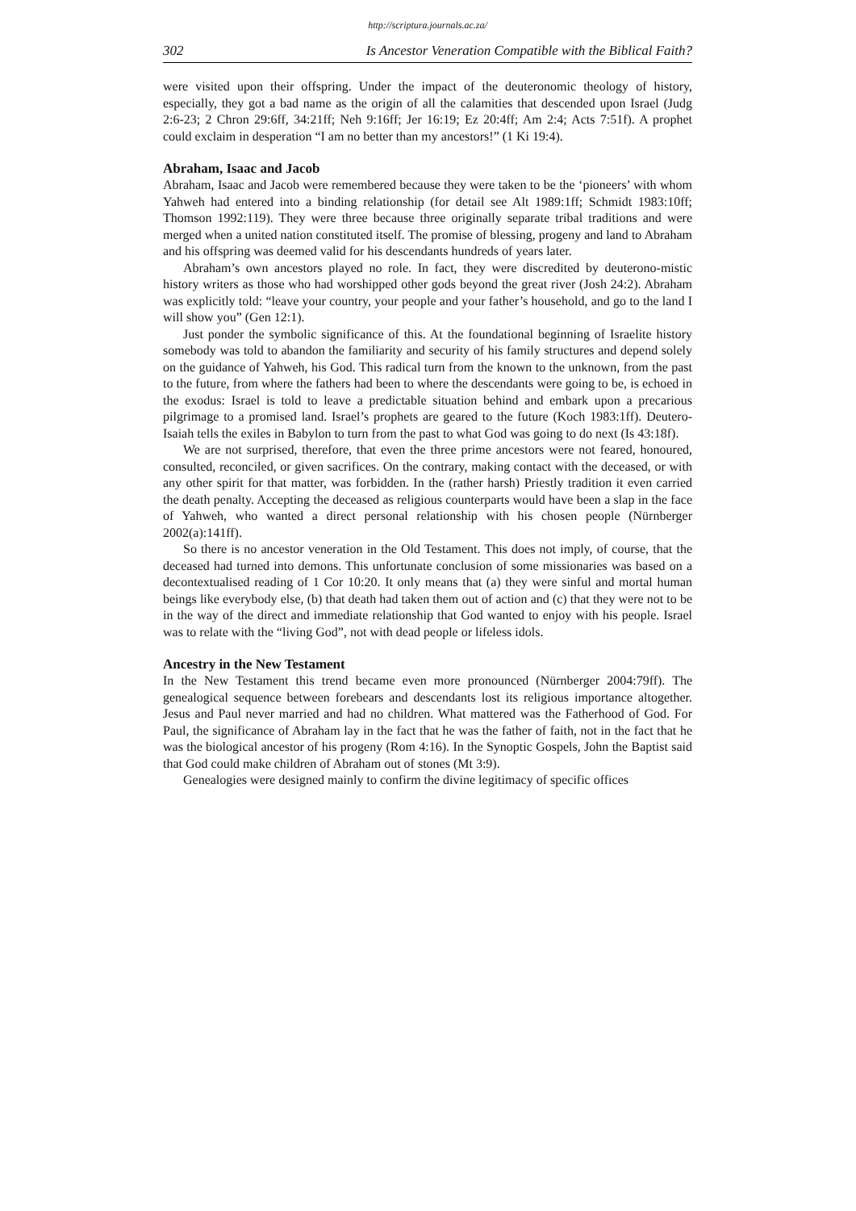http://scriptura.journals.ac.za/
302 Is Ancestor Veneration Compatible with the Biblical Faith?
were visited upon their offspring. Under the impact of the deuteronomic theology of history, especially, they got a bad name as the origin of all the calamities that descended upon Israel (Judg 2:6-23; 2 Chron 29:6ff, 34:21ff; Neh 9:16ff; Jer 16:19; Ez 20:4ff; Am 2:4; Acts 7:51f). A prophet could exclaim in desperation “I am no better than my ancestors!” (1 Ki 19:4).
Abraham, Isaac and Jacob
Abraham, Isaac and Jacob were remembered because they were taken to be the ‘pioneers’ with whom Yahweh had entered into a binding relationship (for detail see Alt 1989:1ff; Schmidt 1983:10ff; Thomson 1992:119). They were three because three originally separate tribal traditions and were merged when a united nation constituted itself. The promise of blessing, progeny and land to Abraham and his offspring was deemed valid for his descendants hundreds of years later.
Abraham’s own ancestors played no role. In fact, they were discredited by deuterono-mistic history writers as those who had worshipped other gods beyond the great river (Josh 24:2). Abraham was explicitly told: “leave your country, your people and your father’s household, and go to the land I will show you” (Gen 12:1).
Just ponder the symbolic significance of this. At the foundational beginning of Israelite history somebody was told to abandon the familiarity and security of his family structures and depend solely on the guidance of Yahweh, his God. This radical turn from the known to the unknown, from the past to the future, from where the fathers had been to where the descendants were going to be, is echoed in the exodus: Israel is told to leave a predictable situation behind and embark upon a precarious pilgrimage to a promised land. Israel’s prophets are geared to the future (Koch 1983:1ff). Deutero-Isaiah tells the exiles in Babylon to turn from the past to what God was going to do next (Is 43:18f).
We are not surprised, therefore, that even the three prime ancestors were not feared, honoured, consulted, reconciled, or given sacrifices. On the contrary, making contact with the deceased, or with any other spirit for that matter, was forbidden. In the (rather harsh) Priestly tradition it even carried the death penalty. Accepting the deceased as religious counterparts would have been a slap in the face of Yahweh, who wanted a direct personal relationship with his chosen people (Nürnberger 2002(a):141ff).
So there is no ancestor veneration in the Old Testament. This does not imply, of course, that the deceased had turned into demons. This unfortunate conclusion of some missionaries was based on a decontextualised reading of 1 Cor 10:20. It only means that (a) they were sinful and mortal human beings like everybody else, (b) that death had taken them out of action and (c) that they were not to be in the way of the direct and immediate relationship that God wanted to enjoy with his people. Israel was to relate with the “living God”, not with dead people or lifeless idols.
Ancestry in the New Testament
In the New Testament this trend became even more pronounced (Nürnberger 2004:79ff). The genealogical sequence between forebears and descendants lost its religious importance altogether. Jesus and Paul never married and had no children. What mattered was the Fatherhood of God. For Paul, the significance of Abraham lay in the fact that he was the father of faith, not in the fact that he was the biological ancestor of his progeny (Rom 4:16). In the Synoptic Gospels, John the Baptist said that God could make children of Abraham out of stones (Mt 3:9).
Genealogies were designed mainly to confirm the divine legitimacy of specific offices